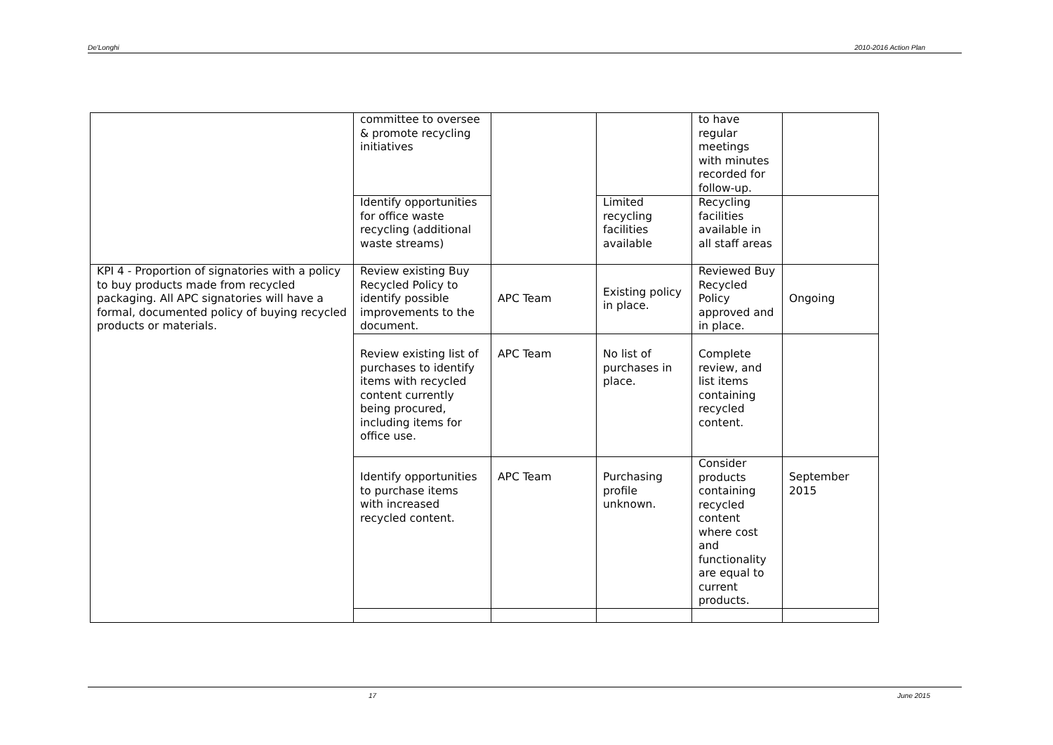De'Longhi 2010-2016 Action Plan
| | committee to oversee & promote recycling initiatives | | | to have regular meetings with minutes recorded for follow-up. | |
| | Identify opportunities for office waste recycling (additional waste streams) | | Limited recycling facilities available | Recycling facilities available in all staff areas | |
| KPI 4 - Proportion of signatories with a policy to buy products made from recycled packaging. All APC signatories will have a formal, documented policy of buying recycled products or materials. | Review existing Buy Recycled Policy to identify possible improvements to the document. | APC Team | Existing policy in place. | Reviewed Buy Recycled Policy approved and in place. | Ongoing |
| | Review existing list of purchases to identify items with recycled content currently being procured, including items for office use. | APC Team | No list of purchases in place. | Complete review, and list items containing recycled content. | |
| | Identify opportunities to purchase items with increased recycled content. | APC Team | Purchasing profile unknown. | Consider products containing recycled content where cost and functionality are equal to current products. | September 2015 |
17 June 2015